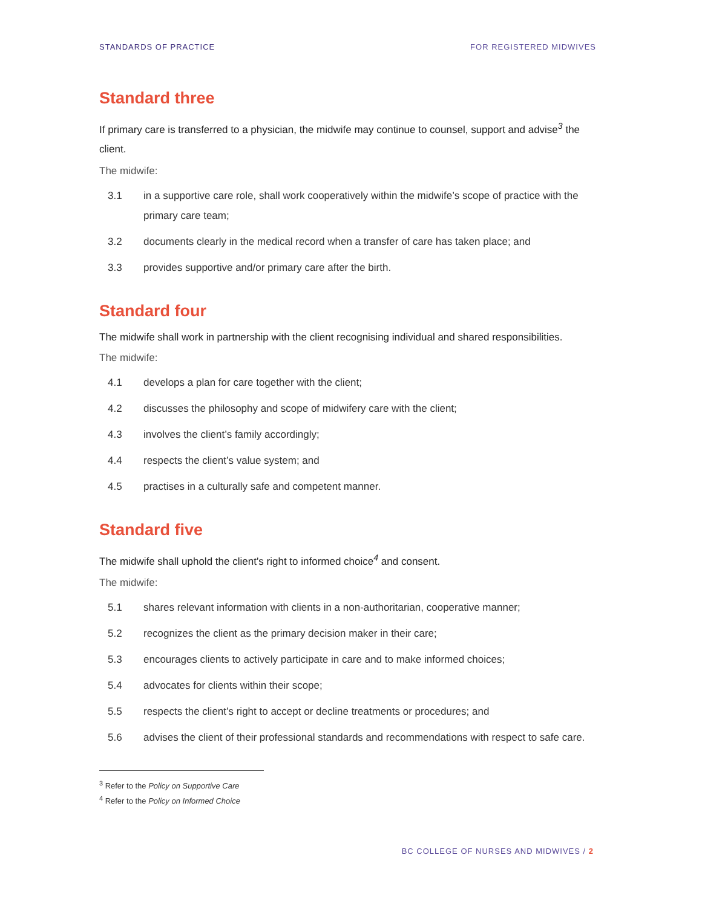STANDARDS OF PRACTICE FOR REGISTERED MIDWIVES
Standard three
If primary care is transferred to a physician, the midwife may continue to counsel, support and advise<sup>3</sup> the client.
The midwife:
3.1 in a supportive care role, shall work cooperatively within the midwife’s scope of practice with the primary care team;
3.2 documents clearly in the medical record when a transfer of care has taken place; and
3.3 provides supportive and/or primary care after the birth.
Standard four
The midwife shall work in partnership with the client recognising individual and shared responsibilities.
The midwife:
4.1 develops a plan for care together with the client;
4.2 discusses the philosophy and scope of midwifery care with the client;
4.3 involves the client’s family accordingly;
4.4 respects the client’s value system; and
4.5 practises in a culturally safe and competent manner.
Standard five
The midwife shall uphold the client’s right to informed choice<sup>4</sup> and consent.
The midwife:
5.1 shares relevant information with clients in a non-authoritarian, cooperative manner;
5.2 recognizes the client as the primary decision maker in their care;
5.3 encourages clients to actively participate in care and to make informed choices;
5.4 advocates for clients within their scope;
5.5 respects the client’s right to accept or decline treatments or procedures; and
5.6 advises the client of their professional standards and recommendations with respect to safe care.
<sup>3</sup> Refer to the Policy on Supportive Care
<sup>4</sup> Refer to the Policy on Informed Choice
BC COLLEGE OF NURSES AND MIDWIVES / 2